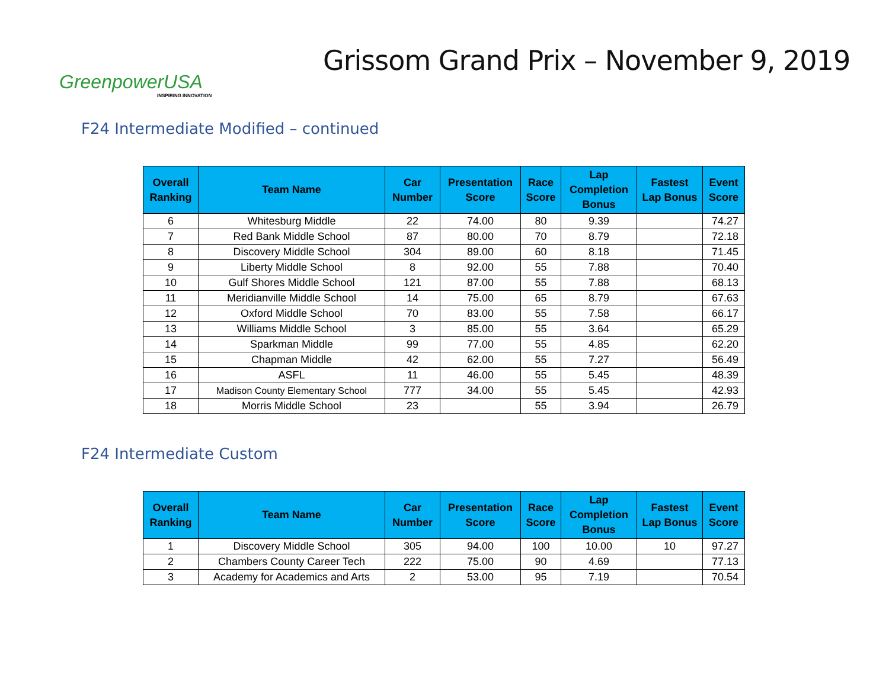GreenpowerUSA
INSPIRING INNOVATION
Grissom Grand Prix – November 9, 2019
F24 Intermediate Modified – continued
| Overall Ranking | Team Name | Car Number | Presentation Score | Race Score | Lap Completion Bonus | Fastest Lap Bonus | Event Score |
| --- | --- | --- | --- | --- | --- | --- | --- |
| 6 | Whitesburg Middle | 22 | 74.00 | 80 | 9.39 | | 74.27 |
| 7 | Red Bank Middle School | 87 | 80.00 | 70 | 8.79 | | 72.18 |
| 8 | Discovery Middle School | 304 | 89.00 | 60 | 8.18 | | 71.45 |
| 9 | Liberty Middle School | 8 | 92.00 | 55 | 7.88 | | 70.40 |
| 10 | Gulf Shores Middle School | 121 | 87.00 | 55 | 7.88 | | 68.13 |
| 11 | Meridianville Middle School | 14 | 75.00 | 65 | 8.79 | | 67.63 |
| 12 | Oxford Middle School | 70 | 83.00 | 55 | 7.58 | | 66.17 |
| 13 | Williams Middle School | 3 | 85.00 | 55 | 3.64 | | 65.29 |
| 14 | Sparkman Middle | 99 | 77.00 | 55 | 4.85 | | 62.20 |
| 15 | Chapman Middle | 42 | 62.00 | 55 | 7.27 | | 56.49 |
| 16 | ASFL | 11 | 46.00 | 55 | 5.45 | | 48.39 |
| 17 | Madison County Elementary School | 777 | 34.00 | 55 | 5.45 | | 42.93 |
| 18 | Morris Middle School | 23 | | 55 | 3.94 | | 26.79 |
F24 Intermediate Custom
| Overall Ranking | Team Name | Car Number | Presentation Score | Race Score | Lap Completion Bonus | Fastest Lap Bonus | Event Score |
| --- | --- | --- | --- | --- | --- | --- | --- |
| 1 | Discovery Middle School | 305 | 94.00 | 100 | 10.00 | 10 | 97.27 |
| 2 | Chambers County Career Tech | 222 | 75.00 | 90 | 4.69 | | 77.13 |
| 3 | Academy for Academics and Arts | 2 | 53.00 | 95 | 7.19 | | 70.54 |